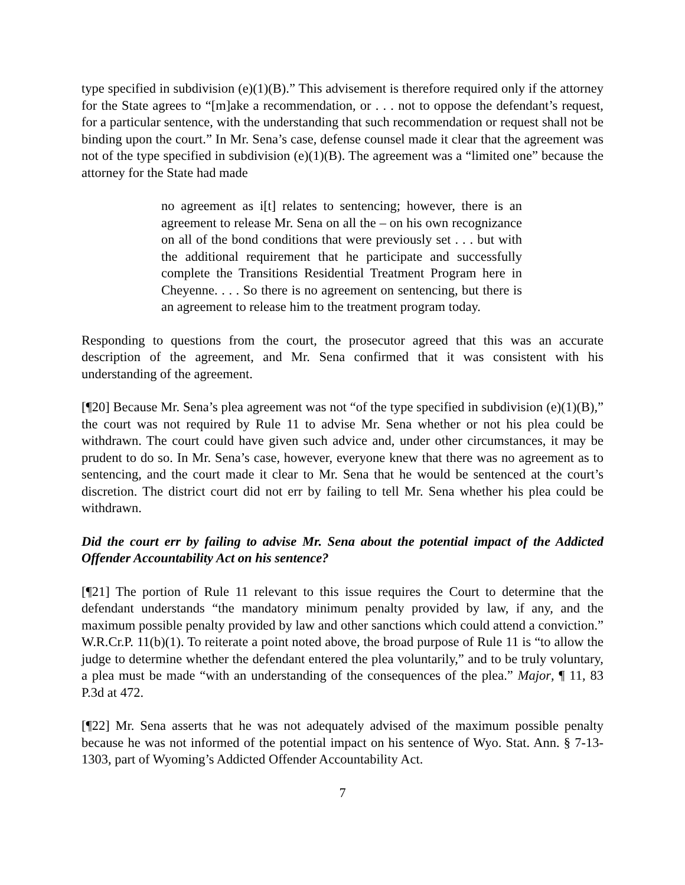type specified in subdivision (e)(1)(B).” This advisement is therefore required only if the attorney for the State agrees to “[m]ake a recommendation, or . . . not to oppose the defendant’s request, for a particular sentence, with the understanding that such recommendation or request shall not be binding upon the court.” In Mr. Sena’s case, defense counsel made it clear that the agreement was not of the type specified in subdivision (e)(1)(B). The agreement was a “limited one” because the attorney for the State had made
no agreement as i[t] relates to sentencing; however, there is an agreement to release Mr. Sena on all the – on his own recognizance on all of the bond conditions that were previously set . . . but with the additional requirement that he participate and successfully complete the Transitions Residential Treatment Program here in Cheyenne. . . . So there is no agreement on sentencing, but there is an agreement to release him to the treatment program today.
Responding to questions from the court, the prosecutor agreed that this was an accurate description of the agreement, and Mr. Sena confirmed that it was consistent with his understanding of the agreement.
[¶20] Because Mr. Sena’s plea agreement was not “of the type specified in subdivision (e)(1)(B),” the court was not required by Rule 11 to advise Mr. Sena whether or not his plea could be withdrawn. The court could have given such advice and, under other circumstances, it may be prudent to do so. In Mr. Sena’s case, however, everyone knew that there was no agreement as to sentencing, and the court made it clear to Mr. Sena that he would be sentenced at the court’s discretion. The district court did not err by failing to tell Mr. Sena whether his plea could be withdrawn.
Did the court err by failing to advise Mr. Sena about the potential impact of the Addicted Offender Accountability Act on his sentence?
[¶21] The portion of Rule 11 relevant to this issue requires the Court to determine that the defendant understands “the mandatory minimum penalty provided by law, if any, and the maximum possible penalty provided by law and other sanctions which could attend a conviction.” W.R.Cr.P. 11(b)(1). To reiterate a point noted above, the broad purpose of Rule 11 is “to allow the judge to determine whether the defendant entered the plea voluntarily,” and to be truly voluntary, a plea must be made “with an understanding of the consequences of the plea.” Major, ¶ 11, 83 P.3d at 472.
[¶22] Mr. Sena asserts that he was not adequately advised of the maximum possible penalty because he was not informed of the potential impact on his sentence of Wyo. Stat. Ann. § 7-13-1303, part of Wyoming’s Addicted Offender Accountability Act.
7